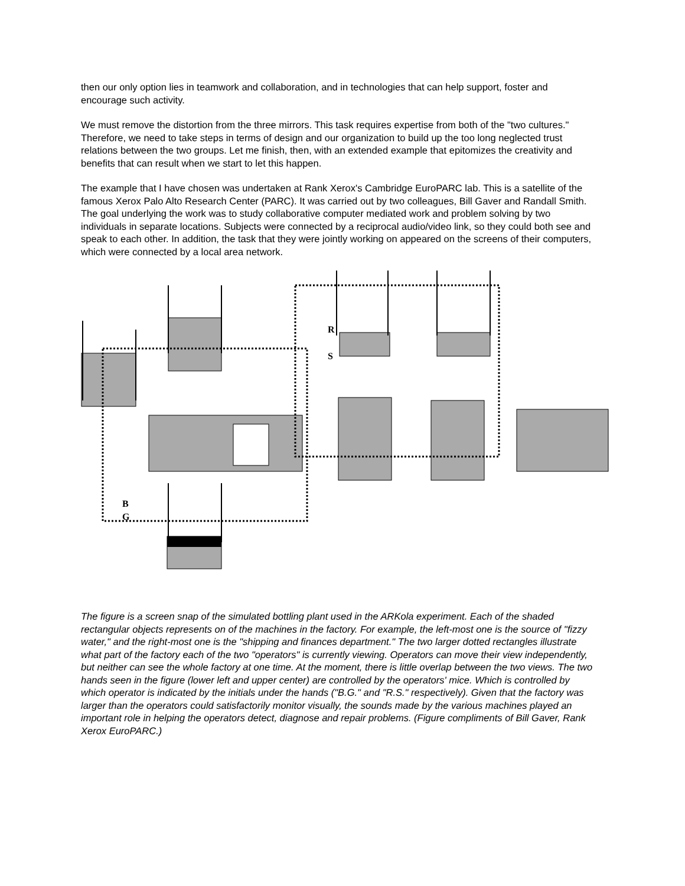then our only option lies in teamwork and collaboration, and in technologies that can help support, foster and encourage such activity.
We must remove the distortion from the three mirrors. This task requires expertise from both of the "two cultures." Therefore, we need to take steps in terms of design and our organization to build up the too long neglected trust relations between the two groups. Let me finish, then, with an extended example that epitomizes the creativity and benefits that can result when we start to let this happen.
The example that I have chosen was undertaken at Rank Xerox's Cambridge EuroPARC lab. This is a satellite of the famous Xerox Palo Alto Research Center (PARC). It was carried out by two colleagues, Bill Gaver and Randall Smith. The goal underlying the work was to study collaborative computer mediated work and problem solving by two individuals in separate locations. Subjects were connected by a reciprocal audio/video link, so they could both see and speak to each other. In addition, the task that they were jointly working on appeared on the screens of their computers, which were connected by a local area network.
R
S
B
G
The figure is a screen snap of the simulated bottling plant used in the ARKola experiment. Each of the shaded rectangular objects represents on of the machines in the factory. For example, the left-most one is the source of "fizzy water," and the right-most one is the "shipping and finances department." The two larger dotted rectangles illustrate what part of the factory each of the two "operators" is currently viewing. Operators can move their view independently, but neither can see the whole factory at one time. At the moment, there is little overlap between the two views. The two hands seen in the figure (lower left and upper center) are controlled by the operators' mice. Which is controlled by which operator is indicated by the initials under the hands ("B.G." and "R.S." respectively). Given that the factory was larger than the operators could satisfactorily monitor visually, the sounds made by the various machines played an important role in helping the operators detect, diagnose and repair problems. (Figure compliments of Bill Gaver, Rank Xerox EuroPARC.)